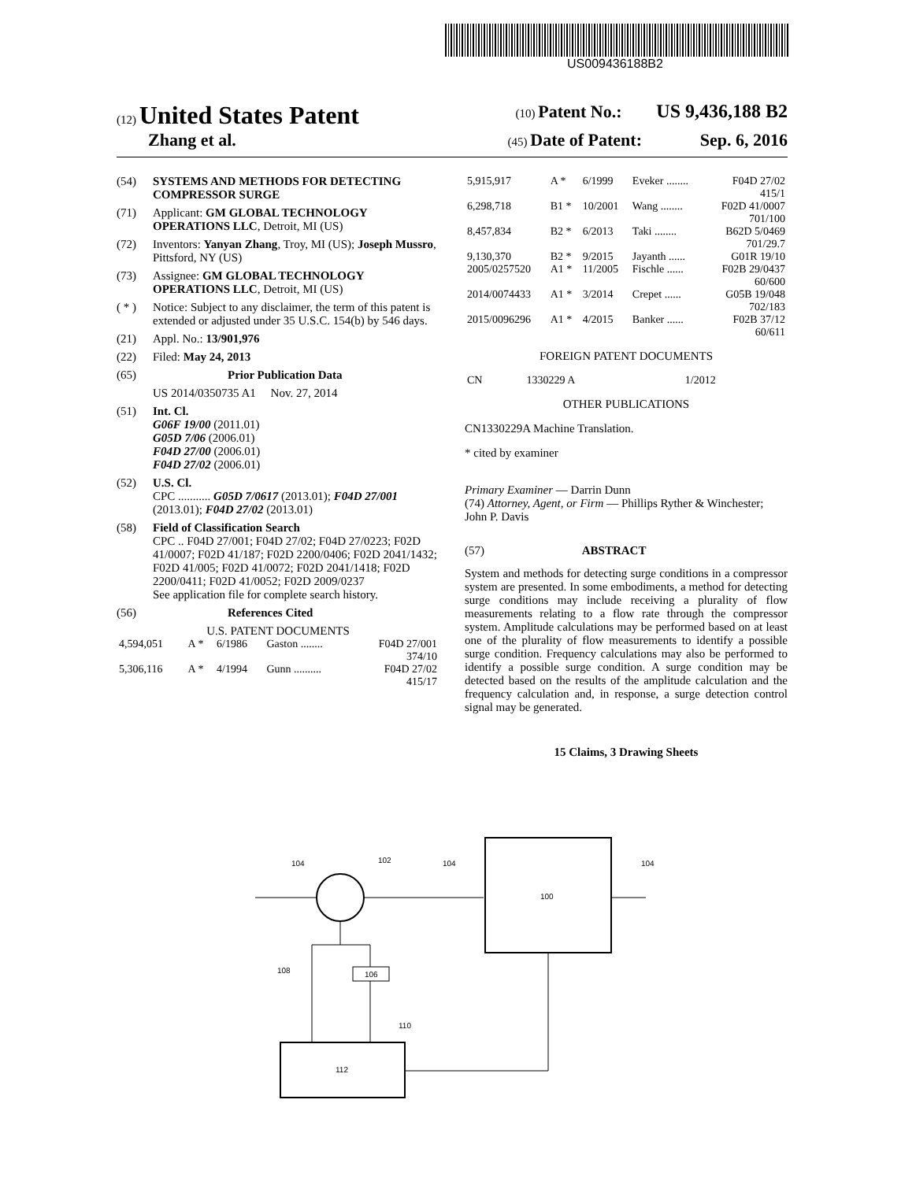US009436188B2
(12) United States Patent (10) Patent No.: US 9,436,188 B2
Zhang et al. (45) Date of Patent: Sep. 6, 2016
(54) SYSTEMS AND METHODS FOR DETECTING COMPRESSOR SURGE
(71) Applicant: GM GLOBAL TECHNOLOGY OPERATIONS LLC, Detroit, MI (US)
(72) Inventors: Yanyan Zhang, Troy, MI (US); Joseph Mussro, Pittsford, NY (US)
(73) Assignee: GM GLOBAL TECHNOLOGY OPERATIONS LLC, Detroit, MI (US)
( * ) Notice: Subject to any disclaimer, the term of this patent is extended or adjusted under 35 U.S.C. 154(b) by 546 days.
(21) Appl. No.: 13/901,976
(22) Filed: May 24, 2013
(65) Prior Publication Data
US 2014/0350735 A1 Nov. 27, 2014
(51) Int. Cl.
G06F 19/00 (2011.01)
G05D 7/06 (2006.01)
F04D 27/00 (2006.01)
F04D 27/02 (2006.01)
(52) U.S. Cl.
CPC ........... G05D 7/0617 (2013.01); F04D 27/001 (2013.01); F04D 27/02 (2013.01)
(58) Field of Classification Search
CPC .. F04D 27/001; F04D 27/02; F04D 27/0223; F02D 41/0007; F02D 41/187; F02D 2200/0406; F02D 2041/1432; F02D 41/005; F02D 41/0072; F02D 2041/1418; F02D 2200/0411; F02D 41/0052; F02D 2009/0237
See application file for complete search history.
(56) References Cited
U.S. PATENT DOCUMENTS
| 4,594,051 | A * | 6/1986 | Gaston ........ | F04D 27/001 374/10 |
| 5,306,116 | A * | 4/1994 | Gunn .......... | F04D 27/02 415/17 |
| 5,915,917 | A * | 6/1999 | Eveker ........ | F04D 27/02 415/1 |
| 6,298,718 | B1 * | 10/2001 | Wang ........ | F02D 41/0007 701/100 |
| 8,457,834 | B2 * | 6/2013 | Taki ........ | B62D 5/0469 701/29.7 |
| 9,130,370 | B2 * | 9/2015 | Jayanth ...... | G01R 19/10 |
| 2005/0257520 | A1 * | 11/2005 | Fischle ...... | F02B 29/0437 60/600 |
| 2014/0074433 | A1 * | 3/2014 | Crepet ...... | G05B 19/048 702/183 |
| 2015/0096296 | A1 * | 4/2015 | Banker ...... | F02B 37/12 60/611 |
FOREIGN PATENT DOCUMENTS
| CN | 1330229 A | 1/2012 |
OTHER PUBLICATIONS
CN1330229A Machine Translation.
* cited by examiner
Primary Examiner — Darrin Dunn
(74) Attorney, Agent, or Firm — Phillips Ryther & Winchester; John P. Davis
(57) ABSTRACT
System and methods for detecting surge conditions in a compressor system are presented. In some embodiments, a method for detecting surge conditions may include receiving a plurality of flow measurements relating to a flow rate through the compressor system. Amplitude calculations may be performed based on at least one of the plurality of flow measurements to identify a possible surge condition. Frequency calculations may also be performed to identify a possible surge condition. A surge condition may be detected based on the results of the amplitude calculation and the frequency calculation and, in response, a surge detection control signal may be generated.
15 Claims, 3 Drawing Sheets
100
104
102
104
104
106
108
110
112